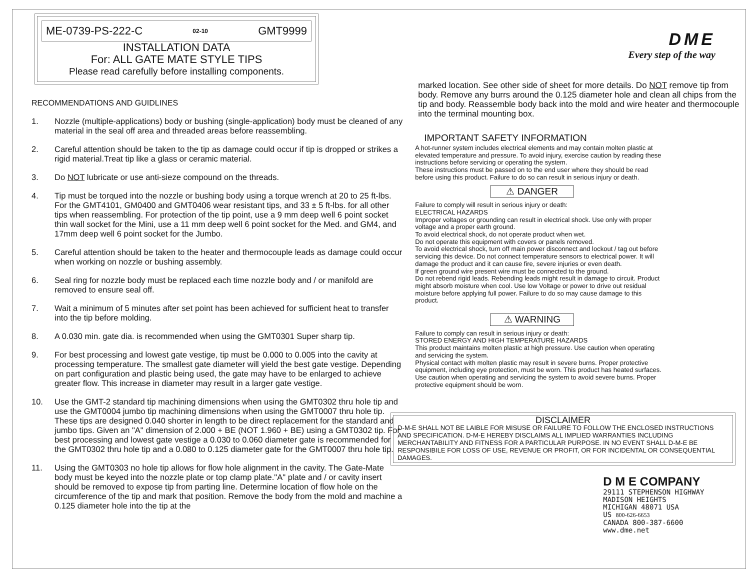ME-0739-PS-222-C 02-10 GMT9999
INSTALLATION DATA
For: ALL GATE MATE STYLE TIPS
Please read carefully before installing components.
RECOMMENDATIONS AND GUIDLINES
1. Nozzle (multiple-applications) body or bushing (single-application) body must be cleaned of any material in the seal off area and threaded areas before reassembling.
2. Careful attention should be taken to the tip as damage could occur if tip is dropped or strikes a rigid material.Treat tip like a glass or ceramic material.
3. Do NOT lubricate or use anti-sieze compound on the threads.
4. Tip must be torqued into the nozzle or bushing body using a torque wrench at 20 to 25 ft-lbs. For the GMT4101, GM0400 and GMT0406 wear resistant tips, and 33 ± 5 ft-lbs. for all other tips when reassembling. For protection of the tip point, use a 9 mm deep well 6 point socket thin wall socket for the Mini, use a 11 mm deep well 6 point socket for the Med. and GM4, and 17mm deep well 6 point socket for the Jumbo.
5. Careful attention should be taken to the heater and thermocouple leads as damage could occur when working on nozzle or bushing assembly.
6. Seal ring for nozzle body must be replaced each time nozzle body and / or manifold are removed to ensure seal off.
7. Wait a minimum of 5 minutes after set point has been achieved for sufficient heat to transfer into the tip before molding.
8. A 0.030 min. gate dia. is recommended when using the GMT0301 Super sharp tip.
9. For best processing and lowest gate vestige, tip must be 0.000 to 0.005 into the cavity at processing temperature. The smallest gate diameter will yield the best gate vestige. Depending on part configuration and plastic being used, the gate may have to be enlarged to achieve greater flow. This increase in diameter may result in a larger gate vestige.
10. Use the GMT-2 standard tip machining dimensions when using the GMT0302 thru hole tip and use the GMT0004 jumbo tip machining dimensions when using the GMT0007 thru hole tip. These tips are designed 0.040 shorter in length to be direct replacement for the standard and jumbo tips. Given an "A" dimension of 2.000 + BE (NOT 1.960 + BE) using a GMT0302 tip. For best processing and lowest gate vestige a 0.030 to 0.060 diameter gate is recommended for the GMT0302 thru hole tip and a 0.080 to 0.125 diameter gate for the GMT0007 thru hole tip.
11. Using the GMT0303 no hole tip allows for flow hole alignment in the cavity. The Gate-Mate body must be keyed into the nozzle plate or top clamp plate."A" plate and / or cavity insert should be removed to expose tip from parting line. Determine location of flow hole on the circumference of the tip and mark that position. Remove the body from the mold and machine a 0.125 diameter hole into the tip at the
DME
Every step of the way
marked location. See other side of sheet for more details. Do NOT remove tip from body. Remove any burrs around the 0.125 diameter hole and clean all chips from the tip and body. Reassemble body back into the mold and wire heater and thermocouple into the terminal mounting box.
IMPORTANT SAFETY INFORMATION
A hot-runner system includes electrical elements and may contain molten plastic at elevated temperature and pressure. To avoid injury, exercise caution by reading these instructions before servicing or operating the system.
These instructions must be passed on to the end user where they should be read before using this product. Failure to do so can result in serious injury or death.
⚠ DANGER
Failure to comply will result in serious injury or death:
ELECTRICAL HAZARDS
Improper voltages or grounding can result in electrical shock. Use only with proper voltage and a proper earth ground.
To avoid electrical shock, do not operate product when wet.
Do not operate this equipment with covers or panels removed.
To avoid electrical shock, turn off main power disconnect and lockout / tag out before servicing this device. Do not connect temperature sensors to electrical power. It will damage the product and it can cause fire, severe injuries or even death.
If green ground wire present wire must be connected to the ground.
Do not rebend rigid leads. Rebending leads might result in damage to circuit. Product might absorb moisture when cool. Use low Voltage or power to drive out residual moisture before applying full power. Failure to do so may cause damage to this product.
⚠ WARNING
Failure to comply can result in serious injury or death:
STORED ENERGY AND HIGH TEMPERATURE HAZARDS
This product maintains molten plastic at high pressure. Use caution when operating and servicing the system.
Physical contact with molten plastic may result in severe burns. Proper protective equipment, including eye protection, must be worn. This product has heated surfaces. Use caution when operating and servicing the system to avoid severe burns. Proper protective equipment should be worn.
DISCLAIMER
D-M-E SHALL NOT BE LAIBLE FOR MISUSE OR FAILURE TO FOLLOW THE ENCLOSED INSTRUCTIONS AND SPECIFICATION. D-M-E HEREBY DISCLAIMS ALL IMPLIED WARRANTIES INCLUDING MERCHANTABILITY AND FITNESS FOR A PARTICULAR PURPOSE. IN NO EVENT SHALL D-M-E BE RESPONSIBILE FOR LOSS OF USE, REVENUE OR PROFIT, OR FOR INCIDENTAL OR CONSEQUENTIAL DAMAGES.
D M E COMPANY
29111 STEPHENSON HIGHWAY
MADISON HEIGHTS
MICHIGAN 48071 USA
US 800-626-6653
CANADA 800-387-6600
www.dme.net